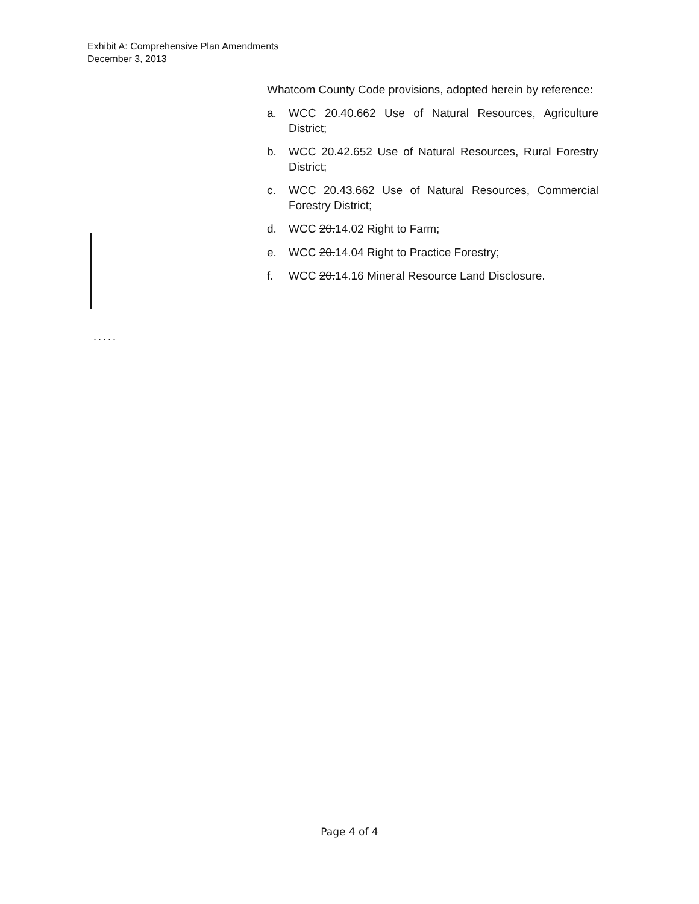Exhibit A: Comprehensive Plan Amendments
December 3, 2013
Whatcom County Code provisions, adopted herein by reference:
a. WCC 20.40.662 Use of Natural Resources, Agriculture District;
b. WCC 20.42.652 Use of Natural Resources, Rural Forestry District;
c. WCC 20.43.662 Use of Natural Resources, Commercial Forestry District;
d. WCC 20.14.02 Right to Farm;
e. WCC 20.14.04 Right to Practice Forestry;
f. WCC 20.14.16 Mineral Resource Land Disclosure.
.....
Page 4 of 4